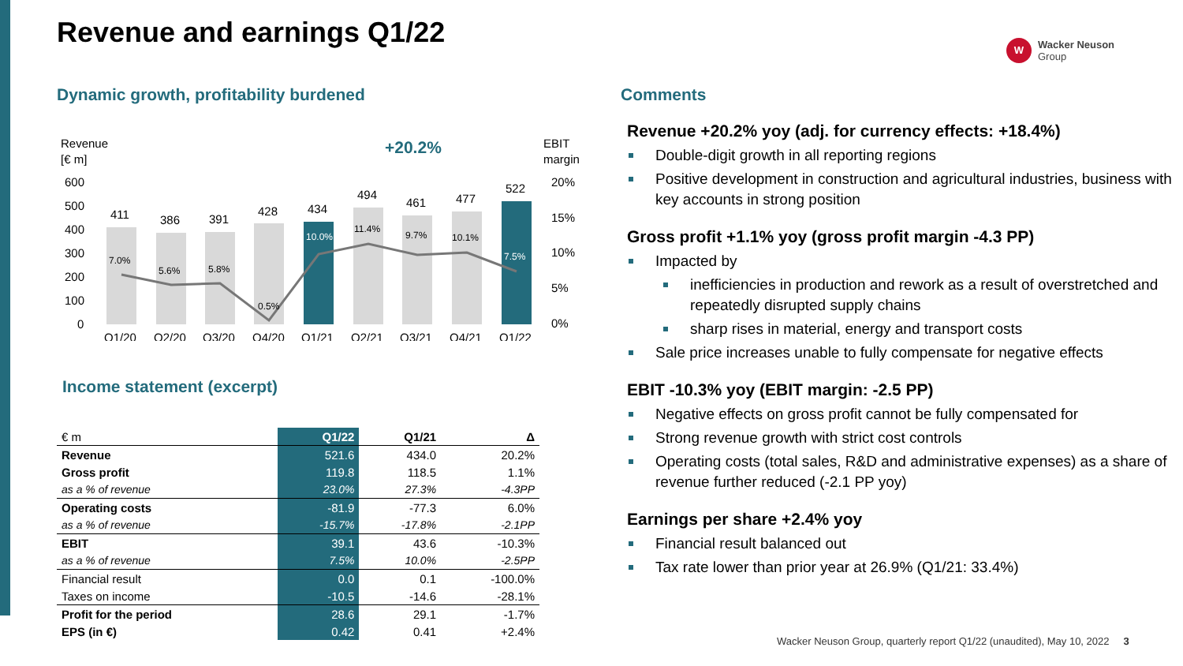Revenue and earnings Q1/22
W
Wacker Neuson
Group
Dynamic growth, profitability burdened
Revenue
[€ m]
EBIT
margin
+20.2%
600
500
400
300
200
100
0
20%
15%
10%
5%
0%
411
386
391
428
434
494
461
477
522
7.0%
5.6%
5.8%
0.5%
10.0%
11.4%
9.7%
10.1%
7.5%
Q1/20
Q2/20
Q3/20
Q4/20
Q1/21
Q2/21
Q3/21
Q4/21
Q1/22
Income statement (excerpt)
| € m | Q1/22 | Q1/21 | Δ |
| --- | --- | --- | --- |
| Revenue | 521.6 | 434.0 | 20.2% |
| Gross profit | 119.8 | 118.5 | 1.1% |
| as a % of revenue | 23.0% | 27.3% | -4.3PP |
| Operating costs | -81.9 | -77.3 | 6.0% |
| as a % of revenue | -15.7% | -17.8% | -2.1PP |
| EBIT | 39.1 | 43.6 | -10.3% |
| as a % of revenue | 7.5% | 10.0% | -2.5PP |
| Financial result | 0.0 | 0.1 | -100.0% |
| Taxes on income | -10.5 | -14.6 | -28.1% |
| Profit for the period | 28.6 | 29.1 | -1.7% |
| EPS (in €) | 0.42 | 0.41 | +2.4% |
Comments
Revenue +20.2% yoy (adj. for currency effects: +18.4%)
Double-digit growth in all reporting regions
Positive development in construction and agricultural industries, business with key accounts in strong position
Gross profit +1.1% yoy (gross profit margin -4.3 PP)
Impacted by
inefficiencies in production and rework as a result of overstretched and repeatedly disrupted supply chains
sharp rises in material, energy and transport costs
Sale price increases unable to fully compensate for negative effects
EBIT -10.3% yoy (EBIT margin: -2.5 PP)
Negative effects on gross profit cannot be fully compensated for
Strong revenue growth with strict cost controls
Operating costs (total sales, R&D and administrative expenses) as a share of revenue further reduced (-2.1 PP yoy)
Earnings per share +2.4% yoy
Financial result balanced out
Tax rate lower than prior year at 26.9% (Q1/21: 33.4%)
Wacker Neuson Group, quarterly report Q1/22 (unaudited), May 10, 2022 3